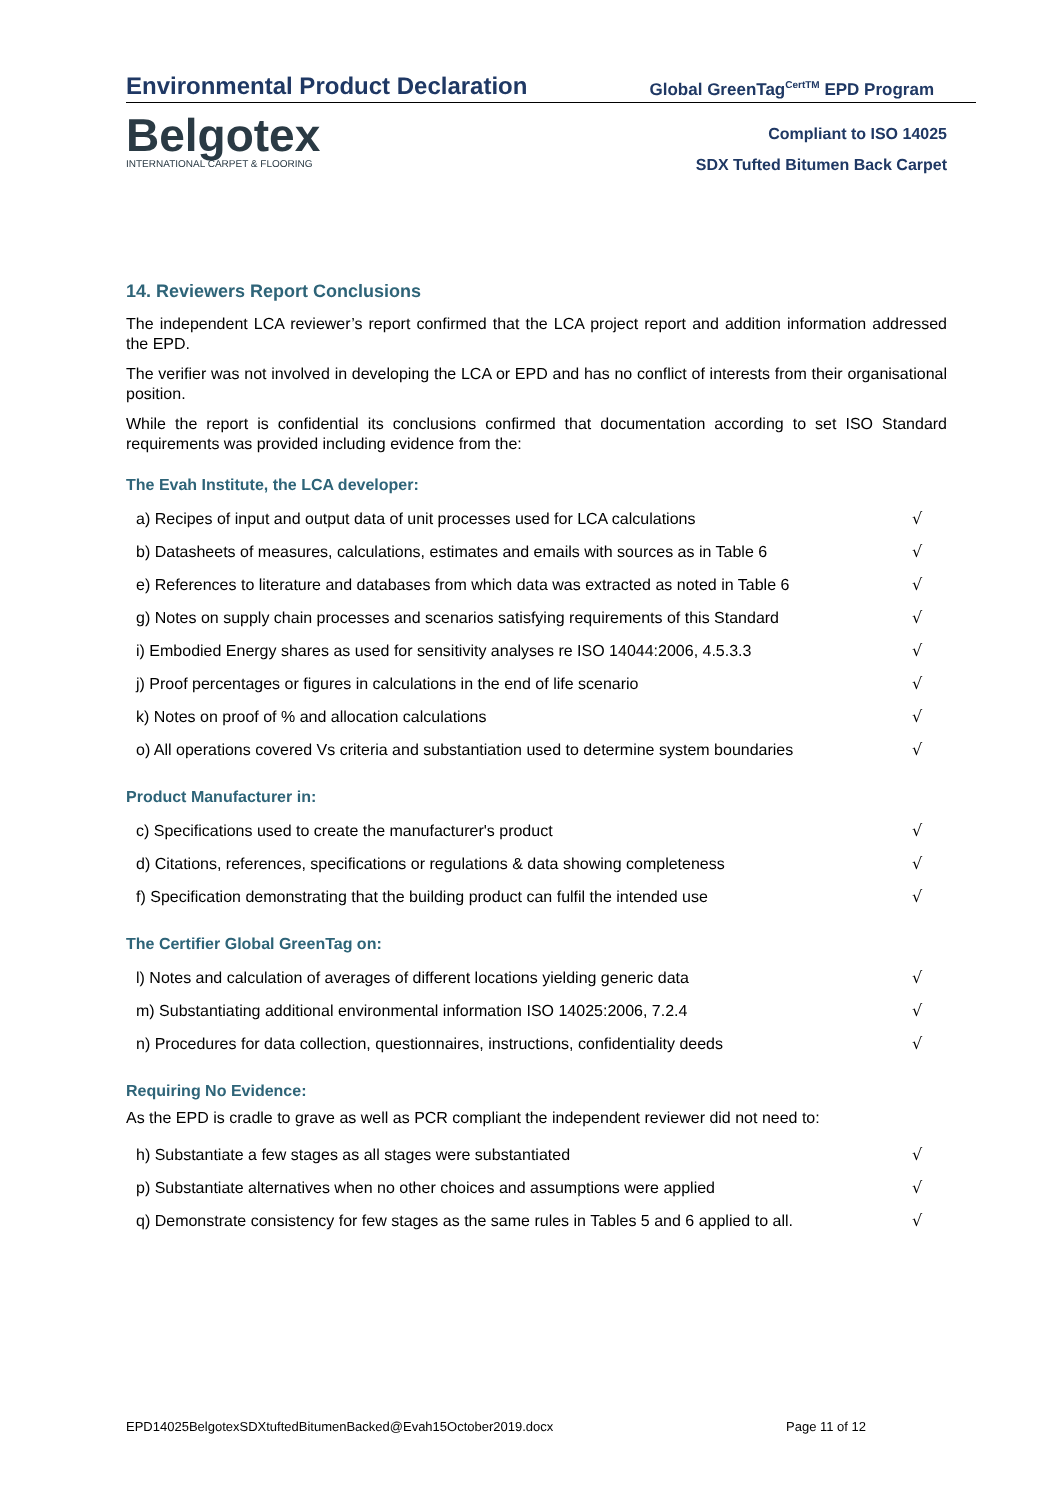Environmental Product Declaration
Global GreenTag<sup>CertTM</sup> EPD Program
Belgotex
INTERNATIONAL CARPET & FLOORING
Compliant to ISO 14025
SDX Tufted Bitumen Back Carpet
14. Reviewers Report Conclusions
The independent LCA reviewer’s report confirmed that the LCA project report and addition information addressed the EPD.
The verifier was not involved in developing the LCA or EPD and has no conflict of interests from their organisational position.
While the report is confidential its conclusions confirmed that documentation according to set ISO Standard requirements was provided including evidence from the:
The Evah Institute, the LCA developer:
| a) Recipes of input and output data of unit processes used for LCA calculations | √ |
| b) Datasheets of measures, calculations, estimates and emails with sources as in Table 6 | √ |
| e) References to literature and databases from which data was extracted as noted in Table 6 | √ |
| g) Notes on supply chain processes and scenarios satisfying requirements of this Standard | √ |
| i) Embodied Energy shares as used for sensitivity analyses re ISO 14044:2006, 4.5.3.3 | √ |
| j) Proof percentages or figures in calculations in the end of life scenario | √ |
| k) Notes on proof of % and allocation calculations | √ |
| o) All operations covered Vs criteria and substantiation used to determine system boundaries | √ |
Product Manufacturer in:
| c) Specifications used to create the manufacturer's product | √ |
| d) Citations, references, specifications or regulations & data showing completeness | √ |
| f) Specification demonstrating that the building product can fulfil the intended use | √ |
The Certifier Global GreenTag on:
| l) Notes and calculation of averages of different locations yielding generic data | √ |
| m) Substantiating additional environmental information ISO 14025:2006, 7.2.4 | √ |
| n) Procedures for data collection, questionnaires, instructions, confidentiality deeds | √ |
Requiring No Evidence:
As the EPD is cradle to grave as well as PCR compliant the independent reviewer did not need to:
| h) Substantiate a few stages as all stages were substantiated | √ |
| p) Substantiate alternatives when no other choices and assumptions were applied | √ |
| q) Demonstrate consistency for few stages as the same rules in Tables 5 and 6 applied to all. | √ |
EPD14025BelgotexSDXtuftedBitumenBacked@Evah15October2019.docx Page 11 of 12